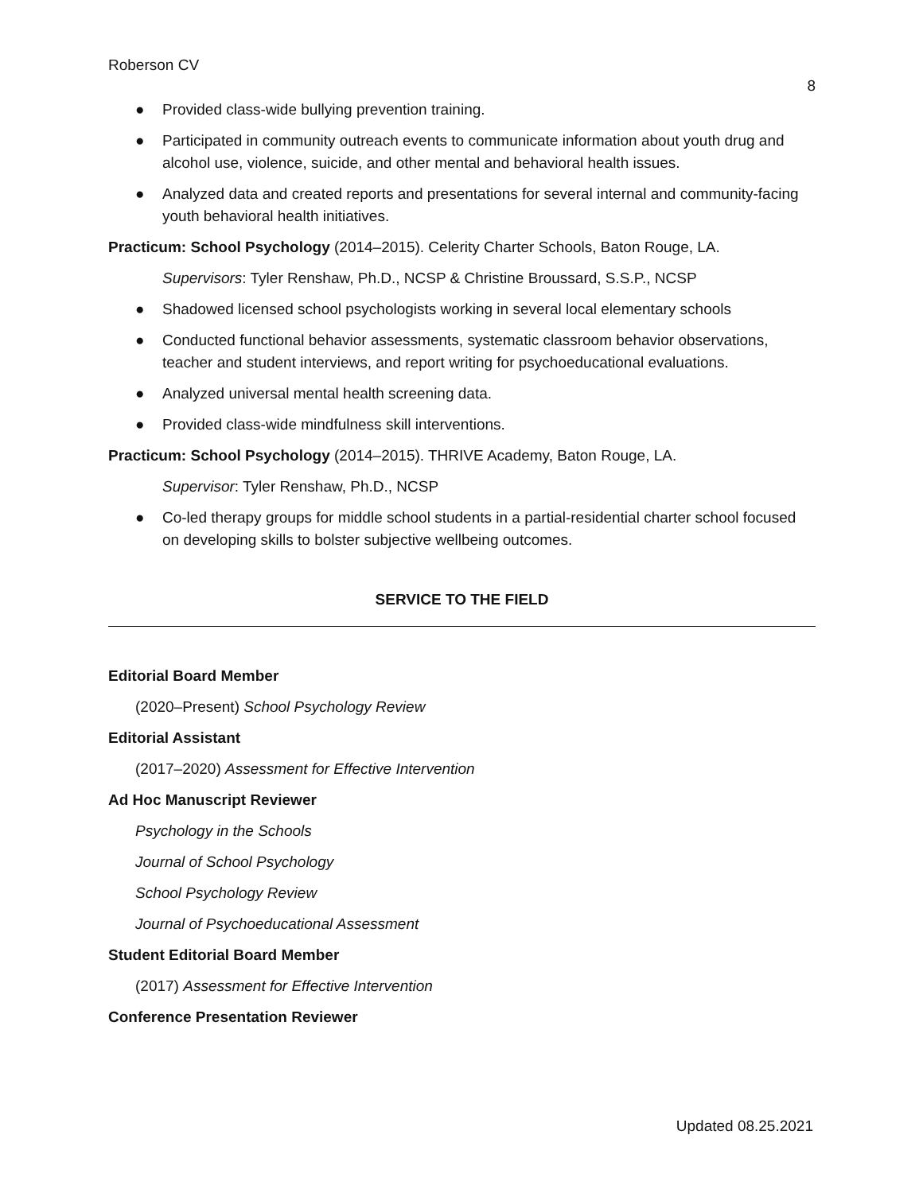Roberson CV
8
● Provided class-wide bullying prevention training.
● Participated in community outreach events to communicate information about youth drug and alcohol use, violence, suicide, and other mental and behavioral health issues.
● Analyzed data and created reports and presentations for several internal and community-facing youth behavioral health initiatives.
Practicum: School Psychology (2014–2015). Celerity Charter Schools, Baton Rouge, LA.
Supervisors: Tyler Renshaw, Ph.D., NCSP & Christine Broussard, S.S.P., NCSP
● Shadowed licensed school psychologists working in several local elementary schools
● Conducted functional behavior assessments, systematic classroom behavior observations, teacher and student interviews, and report writing for psychoeducational evaluations.
● Analyzed universal mental health screening data.
● Provided class-wide mindfulness skill interventions.
Practicum: School Psychology (2014–2015). THRIVE Academy, Baton Rouge, LA.
Supervisor: Tyler Renshaw, Ph.D., NCSP
● Co-led therapy groups for middle school students in a partial-residential charter school focused on developing skills to bolster subjective wellbeing outcomes.
SERVICE TO THE FIELD
Editorial Board Member
(2020–Present) School Psychology Review
Editorial Assistant
(2017–2020) Assessment for Effective Intervention
Ad Hoc Manuscript Reviewer
Psychology in the Schools
Journal of School Psychology
School Psychology Review
Journal of Psychoeducational Assessment
Student Editorial Board Member
(2017) Assessment for Effective Intervention
Conference Presentation Reviewer
Updated 08.25.2021